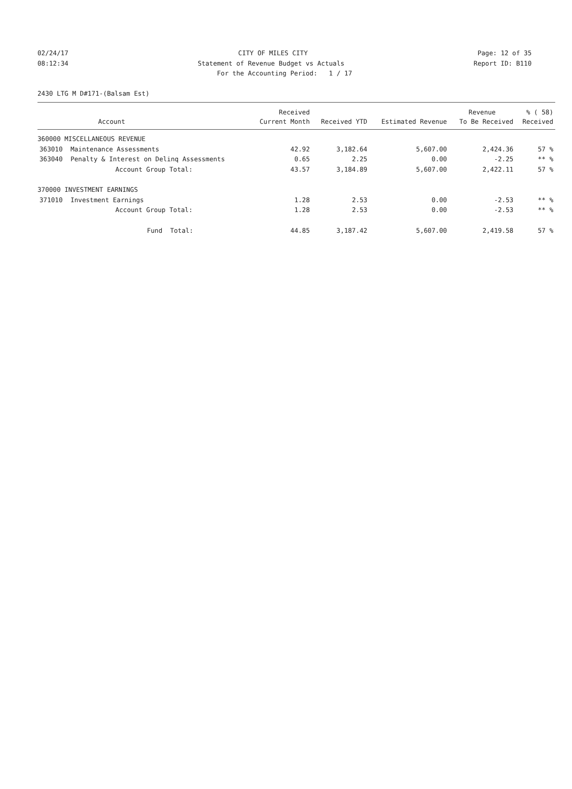02/24/17 CITY OF MILES CITY Page: 12 of 35
08:12:34 Statement of Revenue Budget vs Actuals Report ID: B110
For the Accounting Period: 1 / 17
2430 LTG M D#171-(Balsam Est)
| | | Received | | | Revenue | % ( 58) |
| --- | --- | --- | --- | --- | --- | --- |
| | Account | Current Month | Received YTD | Estimated Revenue | To Be Received | Received |
| 360000 MISCELLANEOUS REVENUE | | | | | | |
| 363010 | Maintenance Assessments | 42.92 | 3,182.64 | 5,607.00 | 2,424.36 | 57 % |
| 363040 | Penalty & Interest on Delinq Assessments | 0.65 | 2.25 | 0.00 | -2.25 | ** % |
| | Account Group Total: | 43.57 | 3,184.89 | 5,607.00 | 2,422.11 | 57 % |
| 370000 INVESTMENT EARNINGS | | | | | | |
| 371010 | Investment Earnings | 1.28 | 2.53 | 0.00 | -2.53 | ** % |
| | Account Group Total: | 1.28 | 2.53 | 0.00 | -2.53 | ** % |
| | Fund Total: | 44.85 | 3,187.42 | 5,607.00 | 2,419.58 | 57 % |